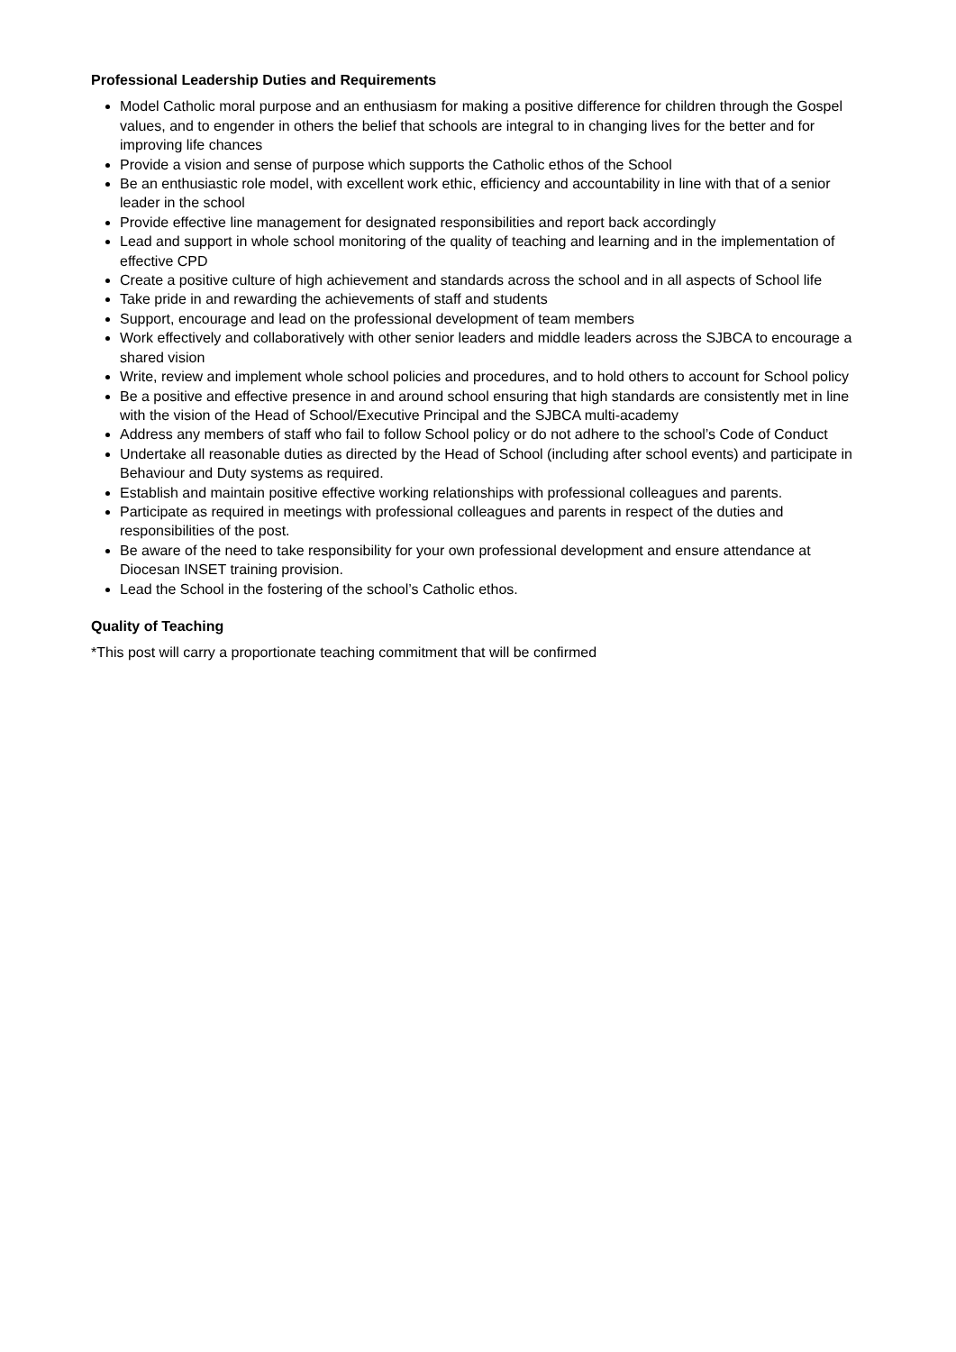Professional Leadership Duties and Requirements
Model Catholic moral purpose and an enthusiasm for making a positive difference for children through the Gospel values, and to engender in others the belief that schools are integral to in changing lives for the better and for improving life chances
Provide a vision and sense of purpose which supports the Catholic ethos of the School
Be an enthusiastic role model, with excellent work ethic, efficiency and accountability in line with that of a senior leader in the school
Provide effective line management for designated responsibilities and report back accordingly
Lead and support in whole school monitoring of the quality of teaching and learning and in the implementation of effective CPD
Create a positive culture of high achievement and standards across the school and in all aspects of School life
Take pride in and rewarding the achievements of staff and students
Support, encourage and lead on the professional development of team members
Work effectively and collaboratively with other senior leaders and middle leaders across the SJBCA to encourage a shared vision
Write, review and implement whole school policies and procedures, and to hold others to account for School policy
Be a positive and effective presence in and around school ensuring that high standards are consistently met in line with the vision of the Head of School/Executive Principal and the SJBCA multi-academy
Address any members of staff who fail to follow School policy or do not adhere to the school’s Code of Conduct
Undertake all reasonable duties as directed by the Head of School (including after school events) and participate in Behaviour and Duty systems as required.
Establish and maintain positive effective working relationships with professional colleagues and parents.
Participate as required in meetings with professional colleagues and parents in respect of the duties and responsibilities of the post.
Be aware of the need to take responsibility for your own professional development and ensure attendance at Diocesan INSET training provision.
Lead the School in the fostering of the school’s Catholic ethos.
Quality of Teaching
*This post will carry a proportionate teaching commitment that will be confirmed